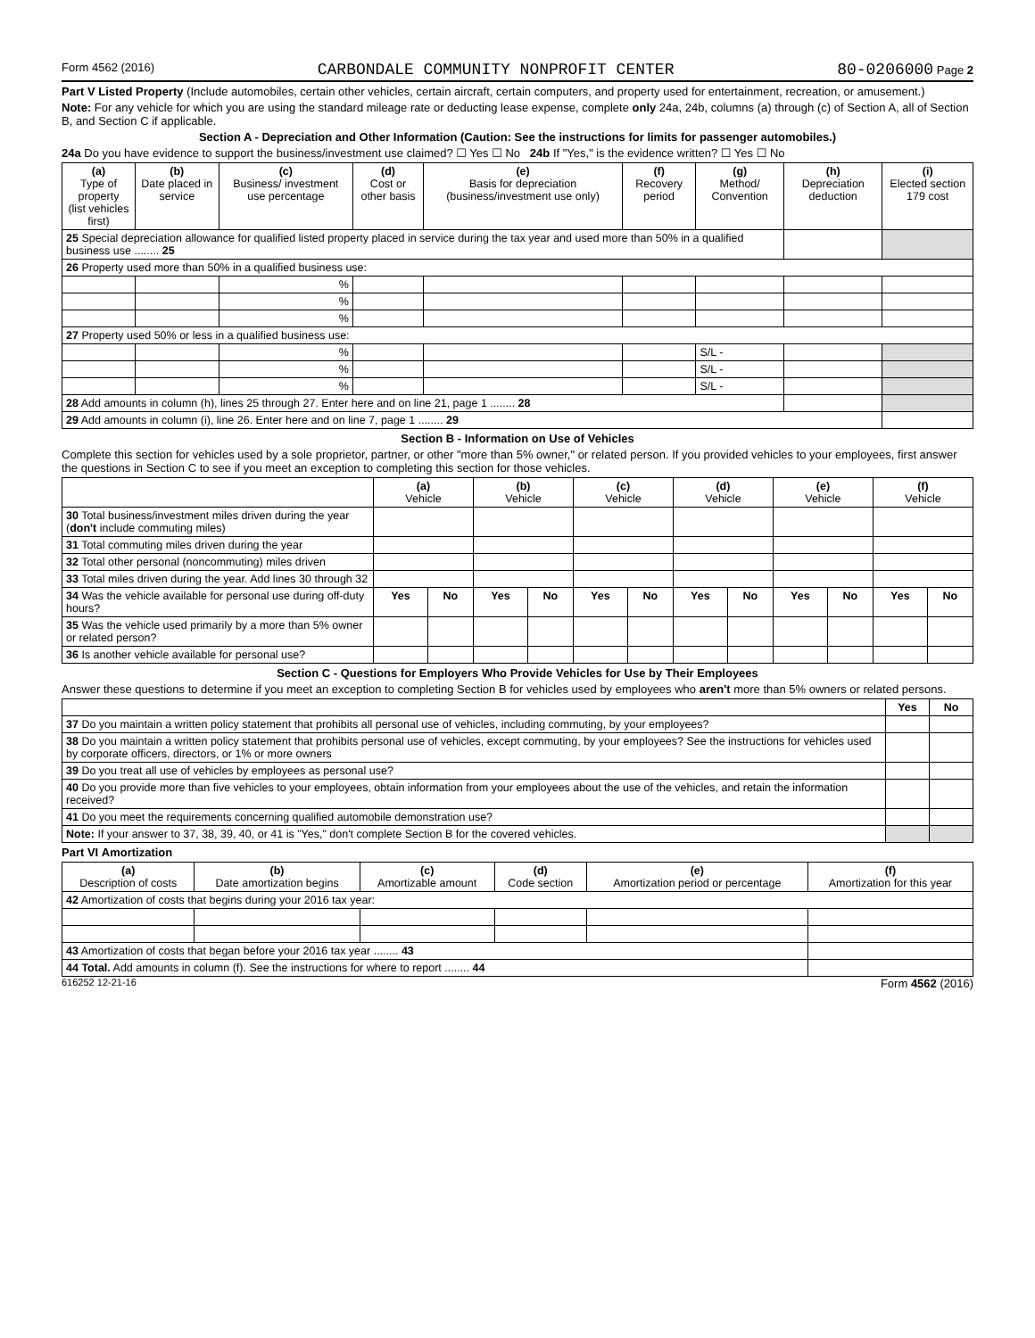Form 4562 (2016) CARBONDALE COMMUNITY NONPROFIT CENTER 80-0206000 Page 2
Part V Listed Property (Include automobiles, certain other vehicles, certain aircraft, certain computers, and property used for entertainment, recreation, or amusement.)
Note: For any vehicle for which you are using the standard mileage rate or deducting lease expense, complete only 24a, 24b, columns (a) through (c) of Section A, all of Section B, and Section C if applicable.
Section A - Depreciation and Other Information (Caution: See the instructions for limits for passenger automobiles.)
24a Do you have evidence to support the business/investment use claimed? ☐ Yes ☐ No 24b If "Yes," is the evidence written? ☐ Yes ☐ No
| (a) Type of property (list vehicles first) | (b) Date placed in service | (c) Business/ investment use percentage | (d) Cost or other basis | (e) Basis for depreciation (business/investment use only) | (f) Recovery period | (g) Method/ Convention | (h) Depreciation deduction | (i) Elected section 179 cost |
| --- | --- | --- | --- | --- | --- | --- | --- | --- |
| 25 Special depreciation allowance for qualified listed property placed in service during the tax year and used more than 50% in a qualified business use ........ 25 | | | | | | | | |
| 26 Property used more than 50% in a qualified business use: | | | | | | | | |
| | | % | | | | | | |
| | | % | | | | | | |
| | | % | | | | | | |
| 27 Property used 50% or less in a qualified business use: | | | | | | | | |
| | | % | | | | S/L - | | |
| | | % | | | | S/L - | | |
| | | % | | | | S/L - | | |
| 28 Add amounts in column (h), lines 25 through 27. Enter here and on line 21, page 1 ........ 28 | | | | | | | | |
| 29 Add amounts in column (i), line 26. Enter here and on line 7, page 1 ........ 29 | | | | | | | | |
Section B - Information on Use of Vehicles
Complete this section for vehicles used by a sole proprietor, partner, or other "more than 5% owner," or related person. If you provided vehicles to your employees, first answer the questions in Section C to see if you meet an exception to completing this section for those vehicles.
| | (a) Vehicle | | (b) Vehicle | | (c) Vehicle | | (d) Vehicle | | (e) Vehicle | | (f) Vehicle | |
| --- | --- | --- | --- | --- | --- | --- | --- | --- | --- | --- | --- | --- |
| 30 Total business/investment miles driven during the year ( don't include commuting miles) | | | | | | | | | | | | |
| 31 Total commuting miles driven during the year | | | | | | | | | | | | |
| 32 Total other personal (noncommuting) miles driven | | | | | | | | | | | | |
| 33 Total miles driven during the year. Add lines 30 through 32 | | | | | | | | | | | | |
| 34 Was the vehicle available for personal use during off-duty hours? | Yes | No | Yes | No | Yes | No | Yes | No | Yes | No | Yes | No |
| 35 Was the vehicle used primarily by a more than 5% owner or related person? | | | | | | | | | | | | |
| 36 Is another vehicle available for personal use? | | | | | | | | | | | | |
Section C - Questions for Employers Who Provide Vehicles for Use by Their Employees
Answer these questions to determine if you meet an exception to completing Section B for vehicles used by employees who aren't more than 5% owners or related persons.
| | Yes | No |
| 37 Do you maintain a written policy statement that prohibits all personal use of vehicles, including commuting, by your employees? | | |
| 38 Do you maintain a written policy statement that prohibits personal use of vehicles, except commuting, by your employees? See the instructions for vehicles used by corporate officers, directors, or 1% or more owners | | |
| 39 Do you treat all use of vehicles by employees as personal use? | | |
| 40 Do you provide more than five vehicles to your employees, obtain information from your employees about the use of the vehicles, and retain the information received? | | |
| 41 Do you meet the requirements concerning qualified automobile demonstration use? | | |
| Note: If your answer to 37, 38, 39, 40, or 41 is "Yes," don't complete Section B for the covered vehicles. | | |
Part VI Amortization
| (a) Description of costs | (b) Date amortization begins | (c) Amortizable amount | (d) Code section | (e) Amortization period or percentage | (f) Amortization for this year |
| --- | --- | --- | --- | --- | --- |
| 42 Amortization of costs that begins during your 2016 tax year: | | | | | |
| 43 Amortization of costs that began before your 2016 tax year ........ 43 | | | | | |
| 44 Total. Add amounts in column (f). See the instructions for where to report ........ 44 | | | | | |
616252 12-21-16 Form 4562 (2016)